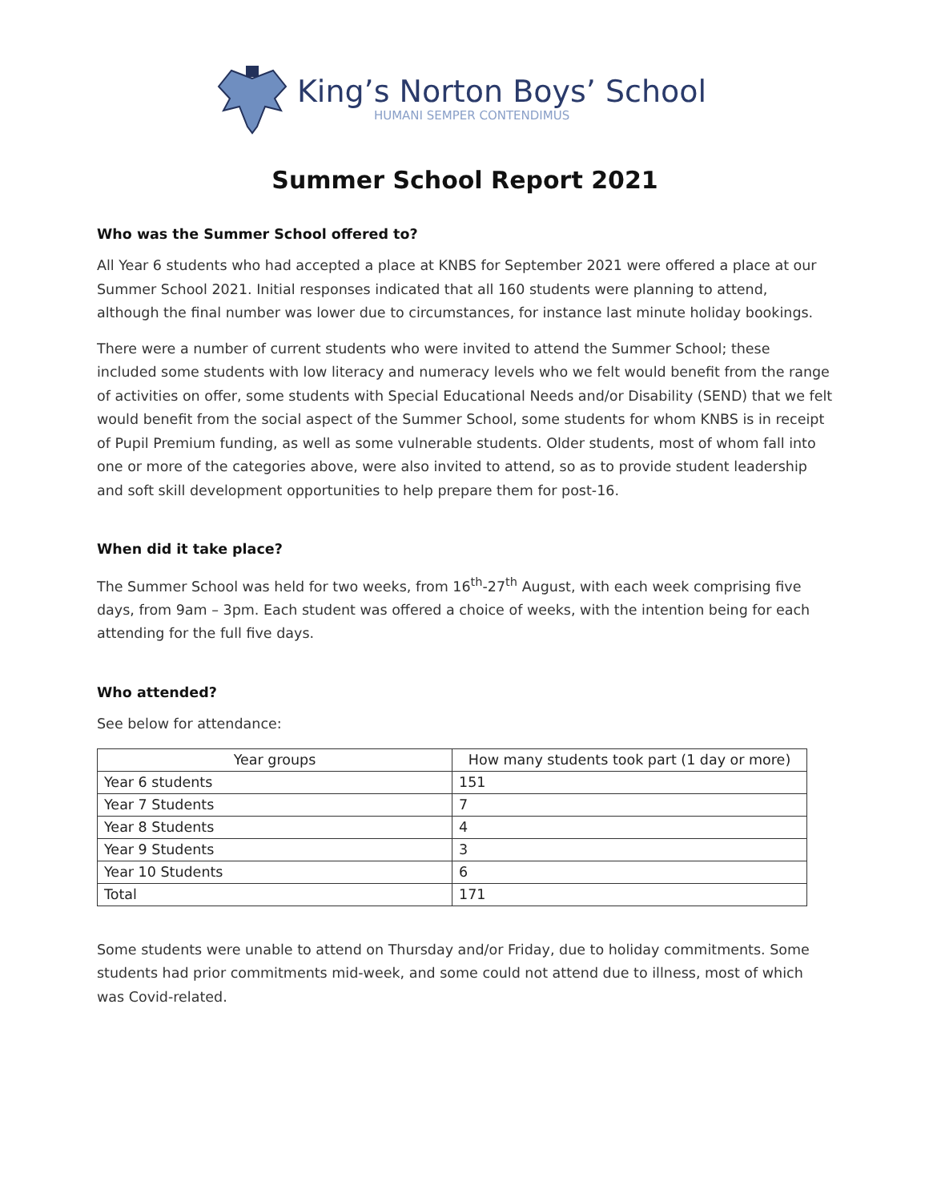King’s Norton Boys’ School
HUMANI SEMPER CONTENDIMUS
Summer School Report 2021
Who was the Summer School offered to?
All Year 6 students who had accepted a place at KNBS for September 2021 were offered a place at our Summer School 2021. Initial responses indicated that all 160 students were planning to attend, although the final number was lower due to circumstances, for instance last minute holiday bookings.
There were a number of current students who were invited to attend the Summer School; these included some students with low literacy and numeracy levels who we felt would benefit from the range of activities on offer, some students with Special Educational Needs and/or Disability (SEND) that we felt would benefit from the social aspect of the Summer School, some students for whom KNBS is in receipt of Pupil Premium funding, as well as some vulnerable students. Older students, most of whom fall into one or more of the categories above, were also invited to attend, so as to provide student leadership and soft skill development opportunities to help prepare them for post-16.
When did it take place?
The Summer School was held for two weeks, from 16<sup>th</sup>-27<sup>th</sup> August, with each week comprising five days, from 9am – 3pm. Each student was offered a choice of weeks, with the intention being for each attending for the full five days.
Who attended?
See below for attendance:
| Year groups | How many students took part (1 day or more) |
| --- | --- |
| Year 6 students | 151 |
| Year 7 Students | 7 |
| Year 8 Students | 4 |
| Year 9 Students | 3 |
| Year 10 Students | 6 |
| Total | 171 |
Some students were unable to attend on Thursday and/or Friday, due to holiday commitments. Some students had prior commitments mid-week, and some could not attend due to illness, most of which was Covid-related.